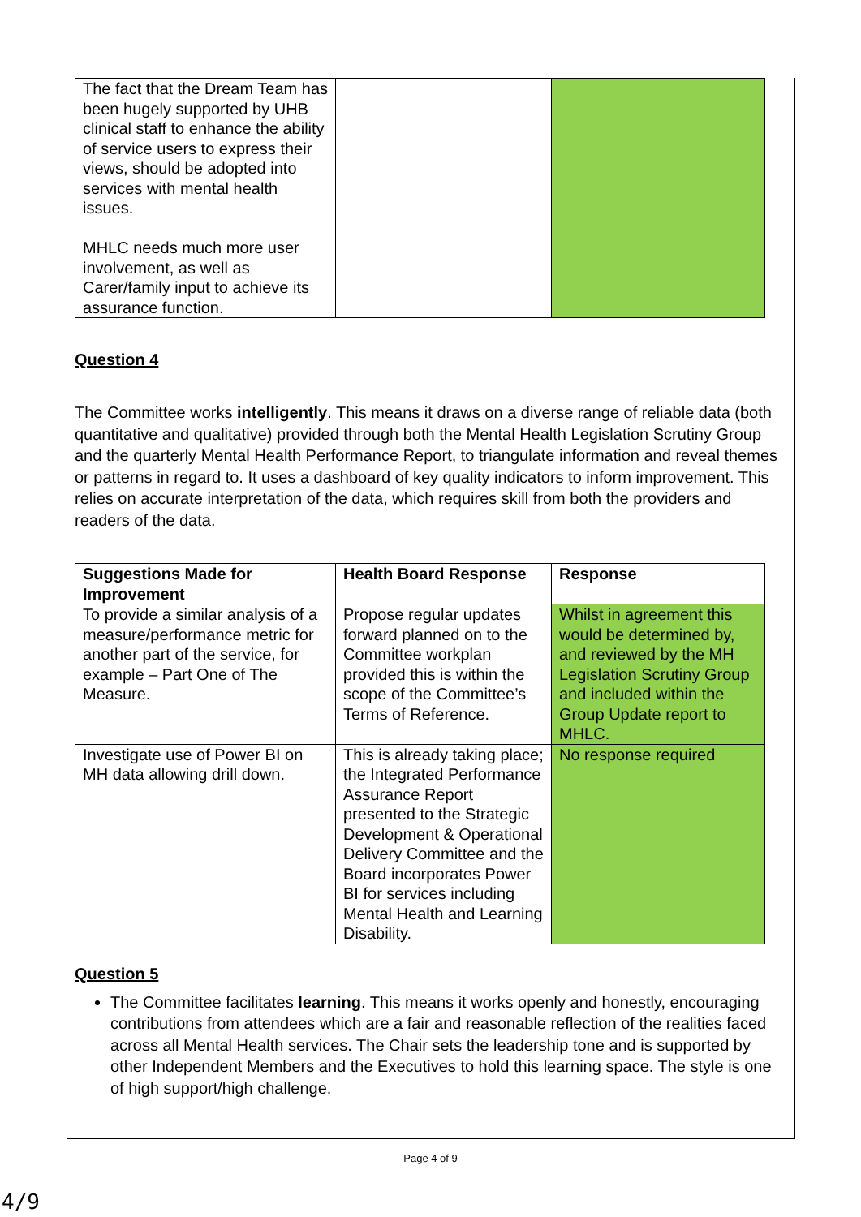| The fact that the Dream Team has been hugely supported by UHB clinical staff to enhance the ability of service users to express their views, should be adopted into services with mental health issues. MHLC needs much more user involvement, as well as Carer/family input to achieve its assurance function. | | |
Question 4
The Committee works intelligently. This means it draws on a diverse range of reliable data (both quantitative and qualitative) provided through both the Mental Health Legislation Scrutiny Group and the quarterly Mental Health Performance Report, to triangulate information and reveal themes or patterns in regard to. It uses a dashboard of key quality indicators to inform improvement. This relies on accurate interpretation of the data, which requires skill from both the providers and readers of the data.
| Suggestions Made for Improvement | Health Board Response | Response |
| --- | --- | --- |
| To provide a similar analysis of a measure/performance metric for another part of the service, for example – Part One of The Measure. | Propose regular updates forward planned on to the Committee workplan provided this is within the scope of the Committee’s Terms of Reference. | Whilst in agreement this would be determined by, and reviewed by the MH Legislation Scrutiny Group and included within the Group Update report to MHLC. |
| Investigate use of Power BI on MH data allowing drill down. | This is already taking place; the Integrated Performance Assurance Report presented to the Strategic Development & Operational Delivery Committee and the Board incorporates Power BI for services including Mental Health and Learning Disability. | No response required |
Question 5
The Committee facilitates learning. This means it works openly and honestly, encouraging contributions from attendees which are a fair and reasonable reflection of the realities faced across all Mental Health services. The Chair sets the leadership tone and is supported by other Independent Members and the Executives to hold this learning space. The style is one of high support/high challenge.
Page 4 of 9
4/9